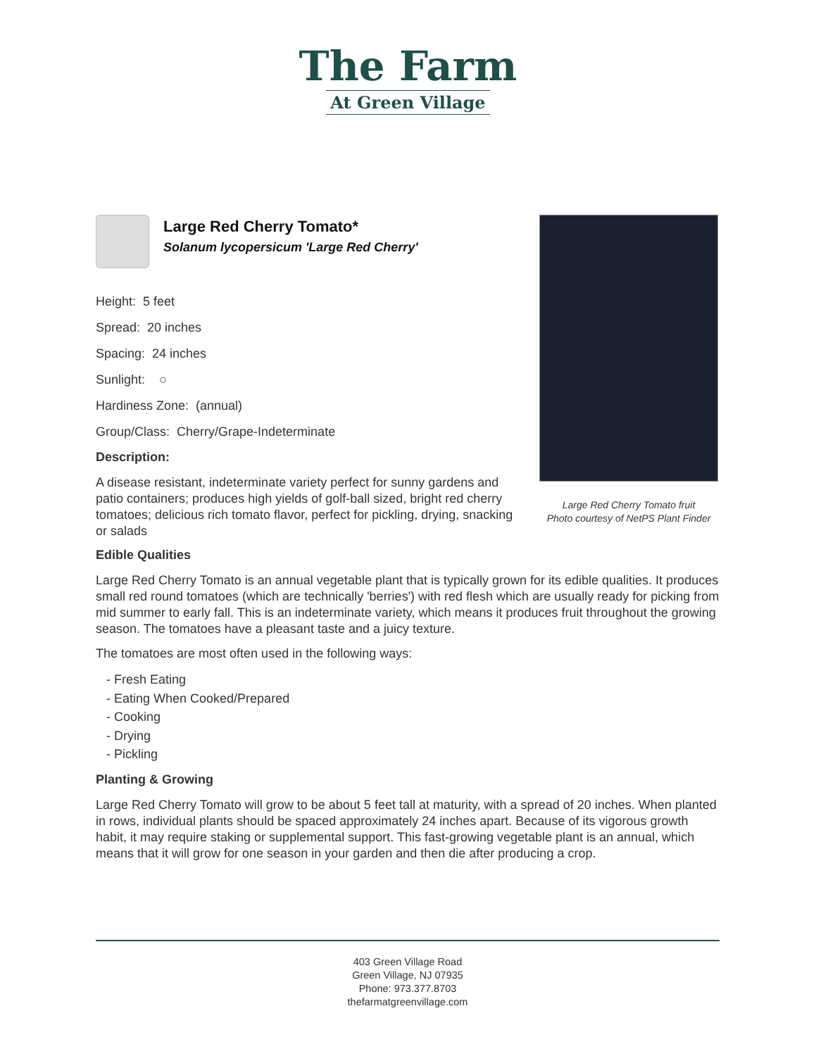The Farm
At Green Village
Large Red Cherry Tomato fruit
Photo courtesy of NetPS Plant Finder
Large Red Cherry Tomato*
Solanum lycopersicum 'Large Red Cherry'
Height: 5 feet
Spread: 20 inches
Spacing: 24 inches
Sunlight: ○
Hardiness Zone: (annual)
Group/Class: Cherry/Grape-Indeterminate
Description:
A disease resistant, indeterminate variety perfect for sunny gardens and patio containers; produces high yields of golf-ball sized, bright red cherry tomatoes; delicious rich tomato flavor, perfect for pickling, drying, snacking or salads
Edible Qualities
Large Red Cherry Tomato is an annual vegetable plant that is typically grown for its edible qualities. It produces small red round tomatoes (which are technically 'berries') with red flesh which are usually ready for picking from mid summer to early fall. This is an indeterminate variety, which means it produces fruit throughout the growing season. The tomatoes have a pleasant taste and a juicy texture.
The tomatoes are most often used in the following ways:
- Fresh Eating
- Eating When Cooked/Prepared
- Cooking
- Drying
- Pickling
Planting & Growing
Large Red Cherry Tomato will grow to be about 5 feet tall at maturity, with a spread of 20 inches. When planted in rows, individual plants should be spaced approximately 24 inches apart. Because of its vigorous growth habit, it may require staking or supplemental support. This fast-growing vegetable plant is an annual, which means that it will grow for one season in your garden and then die after producing a crop.
403 Green Village Road
Green Village, NJ 07935
Phone: 973.377.8703
thefarmatgreenvillage.com